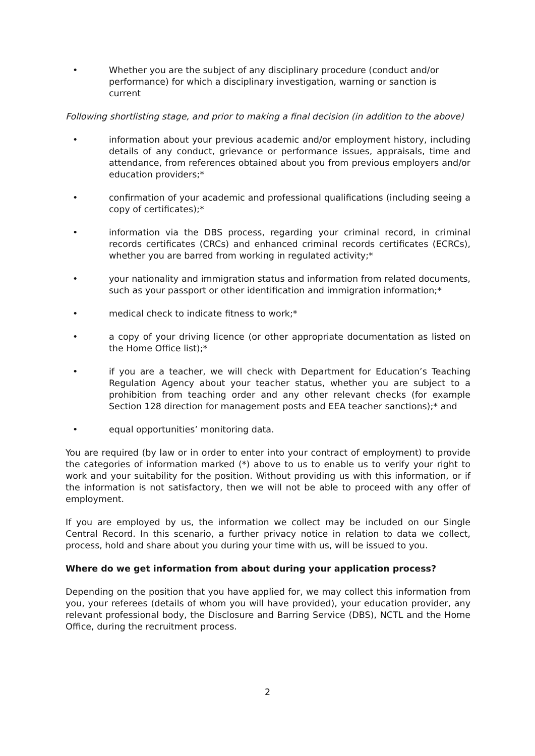• Whether you are the subject of any disciplinary procedure (conduct and/or performance) for which a disciplinary investigation, warning or sanction is current
Following shortlisting stage, and prior to making a final decision (in addition to the above)
• information about your previous academic and/or employment history, including details of any conduct, grievance or performance issues, appraisals, time and attendance, from references obtained about you from previous employers and/or education providers;*
• confirmation of your academic and professional qualifications (including seeing a copy of certificates);*
• information via the DBS process, regarding your criminal record, in criminal records certificates (CRCs) and enhanced criminal records certificates (ECRCs), whether you are barred from working in regulated activity;*
• your nationality and immigration status and information from related documents, such as your passport or other identification and immigration information;*
• medical check to indicate fitness to work;*
• a copy of your driving licence (or other appropriate documentation as listed on the Home Office list);*
• if you are a teacher, we will check with Department for Education’s Teaching Regulation Agency about your teacher status, whether you are subject to a prohibition from teaching order and any other relevant checks (for example Section 128 direction for management posts and EEA teacher sanctions);* and
• equal opportunities’ monitoring data.
You are required (by law or in order to enter into your contract of employment) to provide the categories of information marked (*) above to us to enable us to verify your right to work and your suitability for the position. Without providing us with this information, or if the information is not satisfactory, then we will not be able to proceed with any offer of employment.
If you are employed by us, the information we collect may be included on our Single Central Record. In this scenario, a further privacy notice in relation to data we collect, process, hold and share about you during your time with us, will be issued to you.
Where do we get information from about during your application process?
Depending on the position that you have applied for, we may collect this information from you, your referees (details of whom you will have provided), your education provider, any relevant professional body, the Disclosure and Barring Service (DBS), NCTL and the Home Office, during the recruitment process.
2